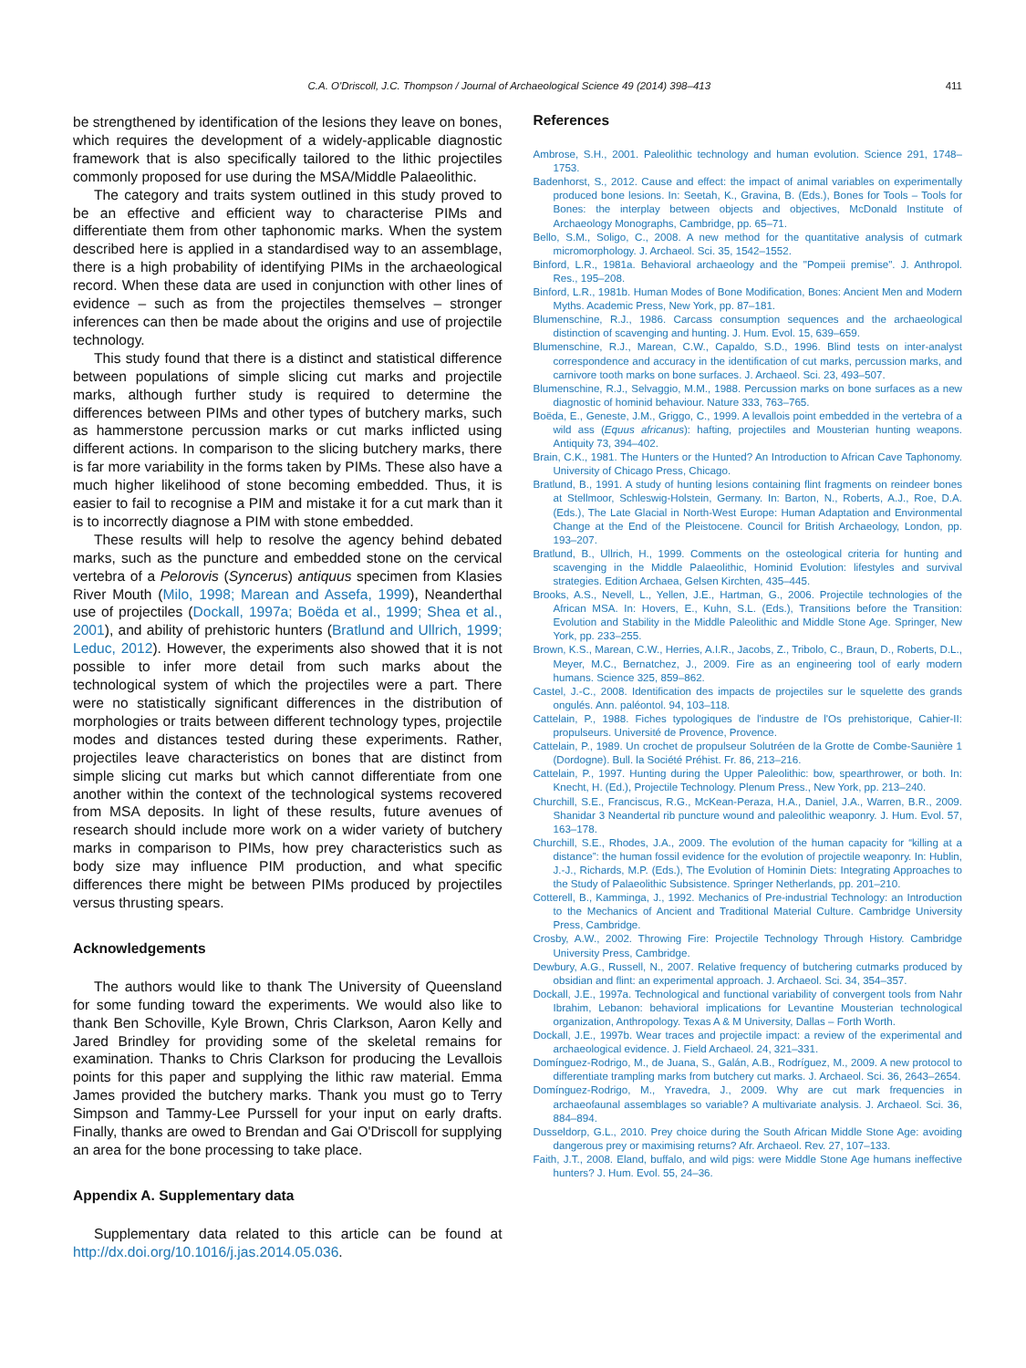C.A. O'Driscoll, J.C. Thompson / Journal of Archaeological Science 49 (2014) 398–413 411
be strengthened by identification of the lesions they leave on bones, which requires the development of a widely-applicable diagnostic framework that is also specifically tailored to the lithic projectiles commonly proposed for use during the MSA/Middle Palaeolithic.
The category and traits system outlined in this study proved to be an effective and efficient way to characterise PIMs and differentiate them from other taphonomic marks. When the system described here is applied in a standardised way to an assemblage, there is a high probability of identifying PIMs in the archaeological record. When these data are used in conjunction with other lines of evidence – such as from the projectiles themselves – stronger inferences can then be made about the origins and use of projectile technology.
This study found that there is a distinct and statistical difference between populations of simple slicing cut marks and projectile marks, although further study is required to determine the differences between PIMs and other types of butchery marks, such as hammerstone percussion marks or cut marks inflicted using different actions. In comparison to the slicing butchery marks, there is far more variability in the forms taken by PIMs. These also have a much higher likelihood of stone becoming embedded. Thus, it is easier to fail to recognise a PIM and mistake it for a cut mark than it is to incorrectly diagnose a PIM with stone embedded.
These results will help to resolve the agency behind debated marks, such as the puncture and embedded stone on the cervical vertebra of a Pelorovis (Syncerus) antiquus specimen from Klasies River Mouth (Milo, 1998; Marean and Assefa, 1999), Neanderthal use of projectiles (Dockall, 1997a; Boëda et al., 1999; Shea et al., 2001), and ability of prehistoric hunters (Bratlund and Ullrich, 1999; Leduc, 2012). However, the experiments also showed that it is not possible to infer more detail from such marks about the technological system of which the projectiles were a part. There were no statistically significant differences in the distribution of morphologies or traits between different technology types, projectile modes and distances tested during these experiments. Rather, projectiles leave characteristics on bones that are distinct from simple slicing cut marks but which cannot differentiate from one another within the context of the technological systems recovered from MSA deposits. In light of these results, future avenues of research should include more work on a wider variety of butchery marks in comparison to PIMs, how prey characteristics such as body size may influence PIM production, and what specific differences there might be between PIMs produced by projectiles versus thrusting spears.
Acknowledgements
The authors would like to thank The University of Queensland for some funding toward the experiments. We would also like to thank Ben Schoville, Kyle Brown, Chris Clarkson, Aaron Kelly and Jared Brindley for providing some of the skeletal remains for examination. Thanks to Chris Clarkson for producing the Levallois points for this paper and supplying the lithic raw material. Emma James provided the butchery marks. Thank you must go to Terry Simpson and Tammy-Lee Purssell for your input on early drafts. Finally, thanks are owed to Brendan and Gai O'Driscoll for supplying an area for the bone processing to take place.
Appendix A. Supplementary data
Supplementary data related to this article can be found at http://dx.doi.org/10.1016/j.jas.2014.05.036.
References
Ambrose, S.H., 2001. Paleolithic technology and human evolution. Science 291, 1748–1753.
Badenhorst, S., 2012. Cause and effect: the impact of animal variables on experimentally produced bone lesions. In: Seetah, K., Gravina, B. (Eds.), Bones for Tools – Tools for Bones: the interplay between objects and objectives, McDonald Institute of Archaeology Monographs, Cambridge, pp. 65–71.
Bello, S.M., Soligo, C., 2008. A new method for the quantitative analysis of cutmark micromorphology. J. Archaeol. Sci. 35, 1542–1552.
Binford, L.R., 1981a. Behavioral archaeology and the "Pompeii premise". J. Anthropol. Res., 195–208.
Binford, L.R., 1981b. Human Modes of Bone Modification, Bones: Ancient Men and Modern Myths. Academic Press, New York, pp. 87–181.
Blumenschine, R.J., 1986. Carcass consumption sequences and the archaeological distinction of scavenging and hunting. J. Hum. Evol. 15, 639–659.
Blumenschine, R.J., Marean, C.W., Capaldo, S.D., 1996. Blind tests on inter-analyst correspondence and accuracy in the identification of cut marks, percussion marks, and carnivore tooth marks on bone surfaces. J. Archaeol. Sci. 23, 493–507.
Blumenschine, R.J., Selvaggio, M.M., 1988. Percussion marks on bone surfaces as a new diagnostic of hominid behaviour. Nature 333, 763–765.
Boëda, E., Geneste, J.M., Griggo, C., 1999. A levallois point embedded in the vertebra of a wild ass (Equus africanus): hafting, projectiles and Mousterian hunting weapons. Antiquity 73, 394–402.
Brain, C.K., 1981. The Hunters or the Hunted? An Introduction to African Cave Taphonomy. University of Chicago Press, Chicago.
Bratlund, B., 1991. A study of hunting lesions containing flint fragments on reindeer bones at Stellmoor, Schleswig-Holstein, Germany. In: Barton, N., Roberts, A.J., Roe, D.A. (Eds.), The Late Glacial in North-West Europe: Human Adaptation and Environmental Change at the End of the Pleistocene. Council for British Archaeology, London, pp. 193–207.
Bratlund, B., Ullrich, H., 1999. Comments on the osteological criteria for hunting and scavenging in the Middle Palaeolithic, Hominid Evolution: lifestyles and survival strategies. Edition Archaea, Gelsen Kirchten, 435–445.
Brooks, A.S., Nevell, L., Yellen, J.E., Hartman, G., 2006. Projectile technologies of the African MSA. In: Hovers, E., Kuhn, S.L. (Eds.), Transitions before the Transition: Evolution and Stability in the Middle Paleolithic and Middle Stone Age. Springer, New York, pp. 233–255.
Brown, K.S., Marean, C.W., Herries, A.I.R., Jacobs, Z., Tribolo, C., Braun, D., Roberts, D.L., Meyer, M.C., Bernatchez, J., 2009. Fire as an engineering tool of early modern humans. Science 325, 859–862.
Castel, J.-C., 2008. Identification des impacts de projectiles sur le squelette des grands ongulés. Ann. paléontol. 94, 103–118.
Cattelain, P., 1988. Fiches typologiques de l'industre de l'Os prehistorique, Cahier-II: propulseurs. Université de Provence, Provence.
Cattelain, P., 1989. Un crochet de propulseur Solutréen de la Grotte de Combe-Saunière 1 (Dordogne). Bull. la Société Préhist. Fr. 86, 213–216.
Cattelain, P., 1997. Hunting during the Upper Paleolithic: bow, spearthrower, or both. In: Knecht, H. (Ed.), Projectile Technology. Plenum Press., New York, pp. 213–240.
Churchill, S.E., Franciscus, R.G., McKean-Peraza, H.A., Daniel, J.A., Warren, B.R., 2009. Shanidar 3 Neandertal rib puncture wound and paleolithic weaponry. J. Hum. Evol. 57, 163–178.
Churchill, S.E., Rhodes, J.A., 2009. The evolution of the human capacity for “killing at a distance”: the human fossil evidence for the evolution of projectile weaponry. In: Hublin, J.-J., Richards, M.P. (Eds.), The Evolution of Hominin Diets: Integrating Approaches to the Study of Palaeolithic Subsistence. Springer Netherlands, pp. 201–210.
Cotterell, B., Kamminga, J., 1992. Mechanics of Pre-industrial Technology: an Introduction to the Mechanics of Ancient and Traditional Material Culture. Cambridge University Press, Cambridge.
Crosby, A.W., 2002. Throwing Fire: Projectile Technology Through History. Cambridge University Press, Cambridge.
Dewbury, A.G., Russell, N., 2007. Relative frequency of butchering cutmarks produced by obsidian and flint: an experimental approach. J. Archaeol. Sci. 34, 354–357.
Dockall, J.E., 1997a. Technological and functional variability of convergent tools from Nahr Ibrahim, Lebanon: behavioral implications for Levantine Mousterian technological organization, Anthropology. Texas A & M University, Dallas – Forth Worth.
Dockall, J.E., 1997b. Wear traces and projectile impact: a review of the experimental and archaeological evidence. J. Field Archaeol. 24, 321–331.
Domínguez-Rodrigo, M., de Juana, S., Galán, A.B., Rodríguez, M., 2009. A new protocol to differentiate trampling marks from butchery cut marks. J. Archaeol. Sci. 36, 2643–2654.
Domínguez-Rodrigo, M., Yravedra, J., 2009. Why are cut mark frequencies in archaeofaunal assemblages so variable? A multivariate analysis. J. Archaeol. Sci. 36, 884–894.
Dusseldorp, G.L., 2010. Prey choice during the South African Middle Stone Age: avoiding dangerous prey or maximising returns? Afr. Archaeol. Rev. 27, 107–133.
Faith, J.T., 2008. Eland, buffalo, and wild pigs: were Middle Stone Age humans ineffective hunters? J. Hum. Evol. 55, 24–36.